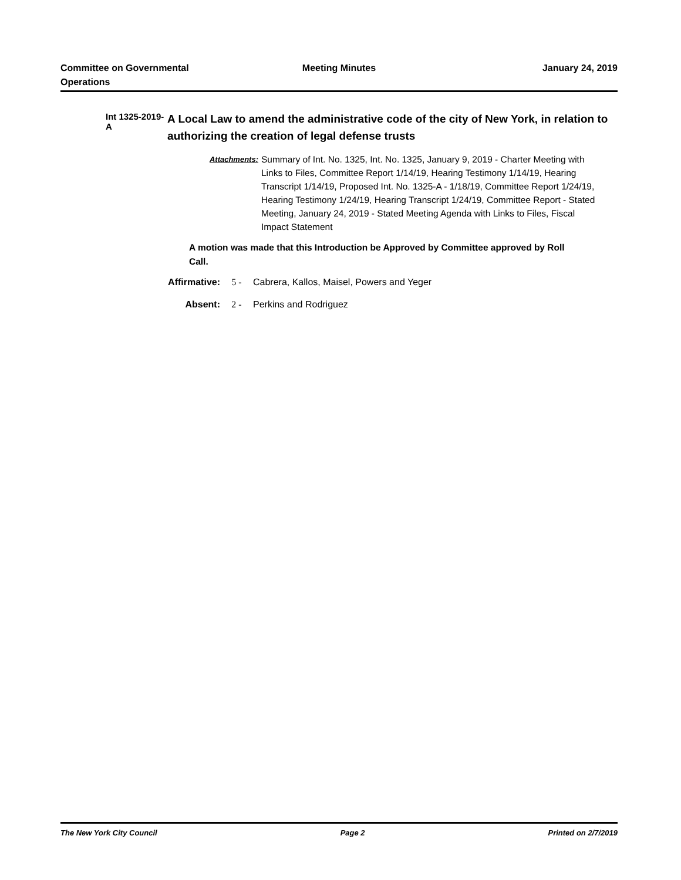Committee on Governmental Operations
Meeting Minutes January 24, 2019
Int 1325-2019-A
A Local Law to amend the administrative code of the city of New York, in relation to authorizing the creation of legal defense trusts
Attachments:
Summary of Int. No. 1325, Int. No. 1325, January 9, 2019 - Charter Meeting with Links to Files, Committee Report 1/14/19, Hearing Testimony 1/14/19, Hearing Transcript 1/14/19, Proposed Int. No. 1325-A - 1/18/19, Committee Report 1/24/19, Hearing Testimony 1/24/19, Hearing Transcript 1/24/19, Committee Report - Stated Meeting, January 24, 2019 - Stated Meeting Agenda with Links to Files, Fiscal Impact Statement
A motion was made that this Introduction be Approved by Committee approved by Roll Call.
Affirmative: 5 - Cabrera, Kallos, Maisel, Powers and Yeger
Absent: 2 - Perkins and Rodriguez
The New York City Council Page 2 Printed on 2/7/2019